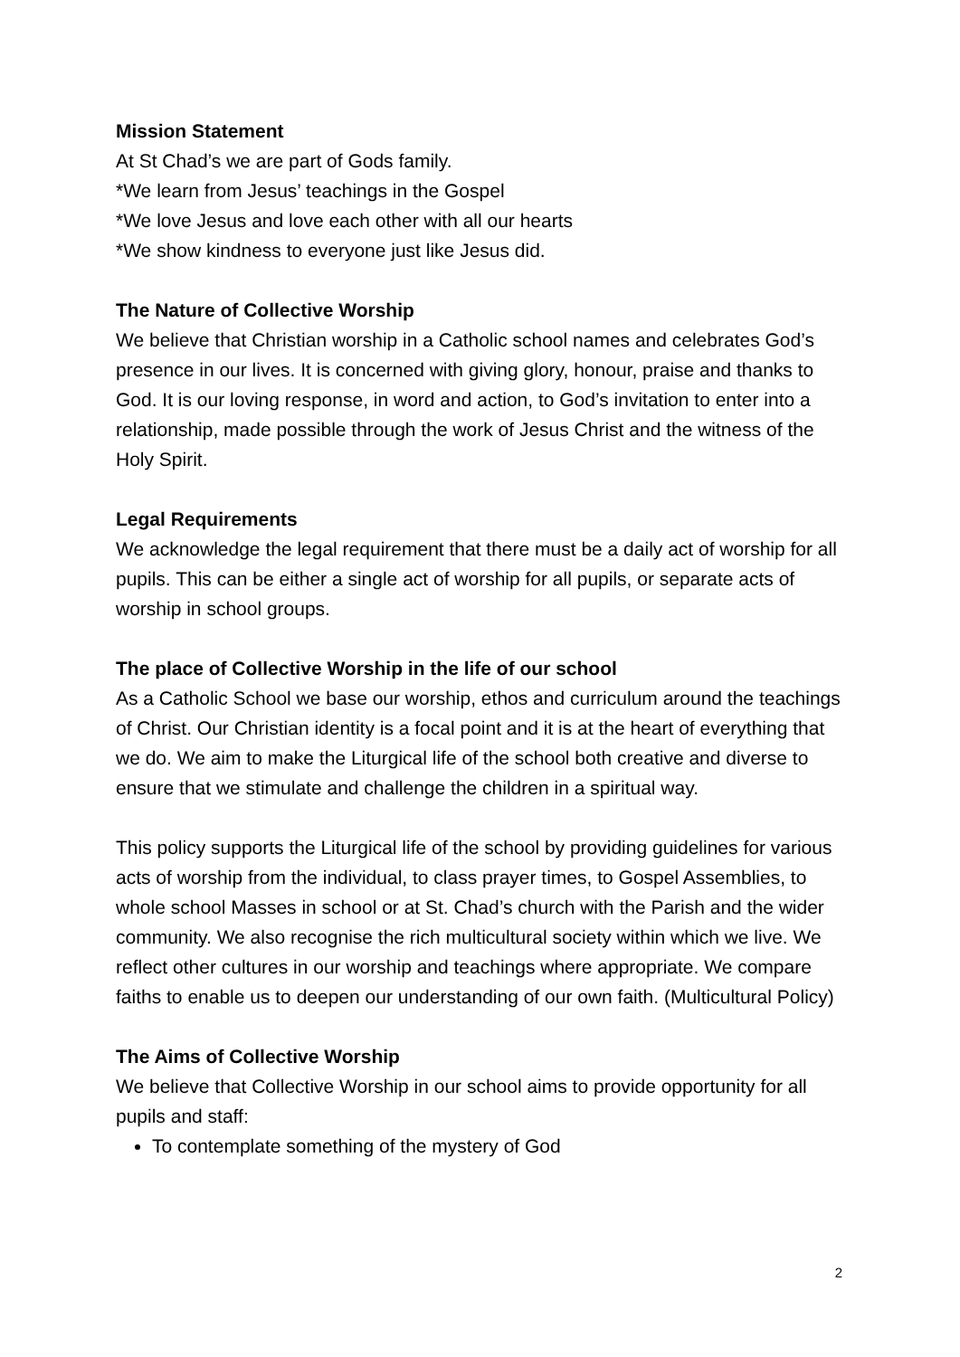Mission Statement
At St Chad’s we are part of Gods family.
*We learn from Jesus’ teachings in the Gospel
*We love Jesus and love each other with all our hearts
*We show kindness to everyone just like Jesus did.
The Nature of Collective Worship
We believe that Christian worship in a Catholic school names and celebrates God’s presence in our lives. It is concerned with giving glory, honour, praise and thanks to God. It is our loving response, in word and action, to God’s invitation to enter into a relationship, made possible through the work of Jesus Christ and the witness of the Holy Spirit.
Legal Requirements
We acknowledge the legal requirement that there must be a daily act of worship for all pupils. This can be either a single act of worship for all pupils, or separate acts of worship in school groups.
The place of Collective Worship in the life of our school
As a Catholic School we base our worship, ethos and curriculum around the teachings of Christ. Our Christian identity is a focal point and it is at the heart of everything that we do. We aim to make the Liturgical life of the school both creative and diverse to ensure that we stimulate and challenge the children in a spiritual way.
This policy supports the Liturgical life of the school by providing guidelines for various acts of worship from the individual, to class prayer times, to Gospel Assemblies, to whole school Masses in school or at St. Chad’s church with the Parish and the wider community. We also recognise the rich multicultural society within which we live. We reflect other cultures in our worship and teachings where appropriate. We compare faiths to enable us to deepen our understanding of our own faith. (Multicultural Policy)
The Aims of Collective Worship
We believe that Collective Worship in our school aims to provide opportunity for all pupils and staff:
To contemplate something of the mystery of God
2